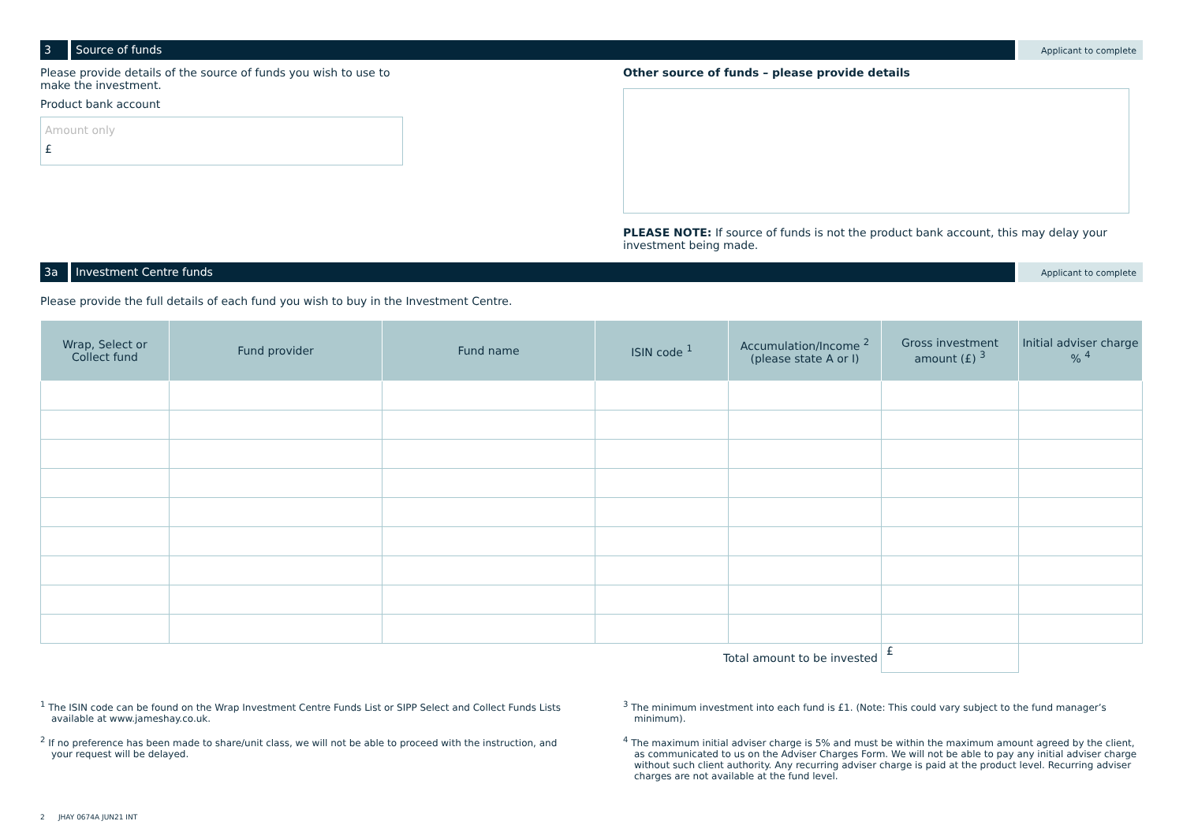3 Source of funds
Applicant to complete
Please provide details of the source of funds you wish to use to
make the investment.
Product bank account
Amount only
£
Other source of funds – please provide details
PLEASE NOTE: If source of funds is not the product bank account, this may delay your investment being made.
3a Investment Centre funds
Applicant to complete
Please provide the full details of each fund you wish to buy in the Investment Centre.
| Wrap, Select or Collect fund | Fund provider | Fund name | ISIN code <sup>1</sup> | Accumulation/Income <sup>2</sup> (please state A or I) | Gross investment amount (£) <sup>3</sup> | Initial adviser charge % <sup>4</sup> |
| --- | --- | --- | --- | --- | --- | --- |
| Total amount to be invested | | | | | £ | |
<sup>1</sup> The ISIN code can be found on the Wrap Investment Centre Funds List or SIPP Select and Collect Funds Lists available at www.jameshay.co.uk.
<sup>2</sup> If no preference has been made to share/unit class, we will not be able to proceed with the instruction, and your request will be delayed.
<sup>3</sup> The minimum investment into each fund is £1. (Note: This could vary subject to the fund manager’s minimum).
<sup>4</sup> The maximum initial adviser charge is 5% and must be within the maximum amount agreed by the client, as communicated to us on the Adviser Charges Form. We will not be able to pay any initial adviser charge without such client authority. Any recurring adviser charge is paid at the product level. Recurring adviser charges are not available at the fund level.
2 JHAY 0674A JUN21 INT